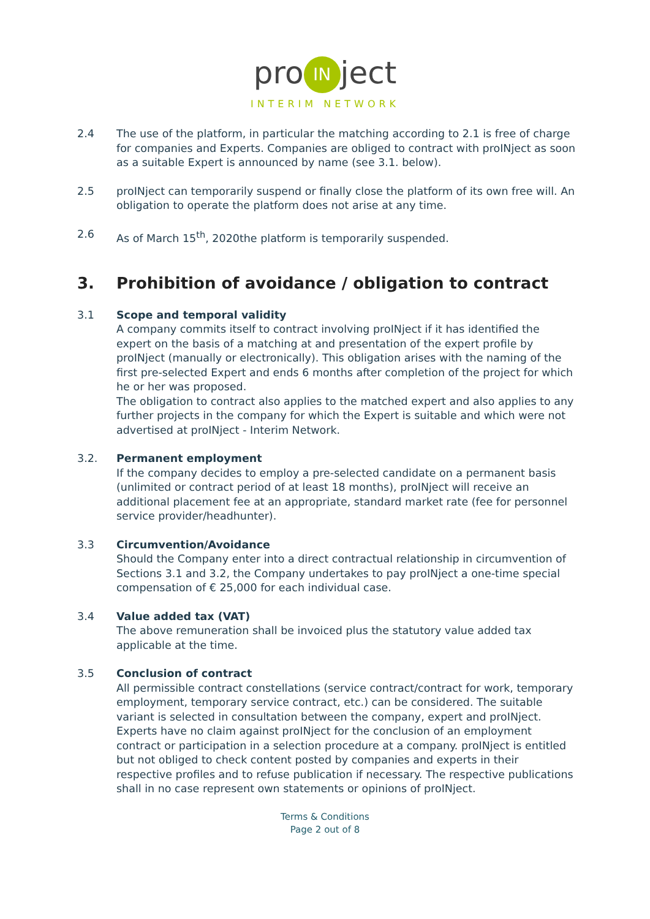pro IN ject
INTERIM NETWORK
2.4 The use of the platform, in particular the matching according to 2.1 is free of charge for companies and Experts. Companies are obliged to contract with proINject as soon as a suitable Expert is announced by name (see 3.1. below).
2.5 proINject can temporarily suspend or finally close the platform of its own free will. An obligation to operate the platform does not arise at any time.
2.6 As of March 15<sup>th</sup>, 2020the platform is temporarily suspended.
3. Prohibition of avoidance / obligation to contract
3.1 Scope and temporal validity
A company commits itself to contract involving proINject if it has identified the expert on the basis of a matching at and presentation of the expert profile by proINject (manually or electronically). This obligation arises with the naming of the first pre-selected Expert and ends 6 months after completion of the project for which he or her was proposed.
The obligation to contract also applies to the matched expert and also applies to any further projects in the company for which the Expert is suitable and which were not advertised at proINject - Interim Network.
3.2. Permanent employment
If the company decides to employ a pre-selected candidate on a permanent basis (unlimited or contract period of at least 18 months), proINject will receive an additional placement fee at an appropriate, standard market rate (fee for personnel service provider/headhunter).
3.3 Circumvention/Avoidance
Should the Company enter into a direct contractual relationship in circumvention of Sections 3.1 and 3.2, the Company undertakes to pay proINject a one-time special compensation of € 25,000 for each individual case.
3.4 Value added tax (VAT)
The above remuneration shall be invoiced plus the statutory value added tax applicable at the time.
3.5 Conclusion of contract
All permissible contract constellations (service contract/contract for work, temporary employment, temporary service contract, etc.) can be considered. The suitable variant is selected in consultation between the company, expert and proINject. Experts have no claim against proINject for the conclusion of an employment contract or participation in a selection procedure at a company. proINject is entitled but not obliged to check content posted by companies and experts in their respective profiles and to refuse publication if necessary. The respective publications shall in no case represent own statements or opinions of proINject.
Terms & Conditions
Page 2 out of 8